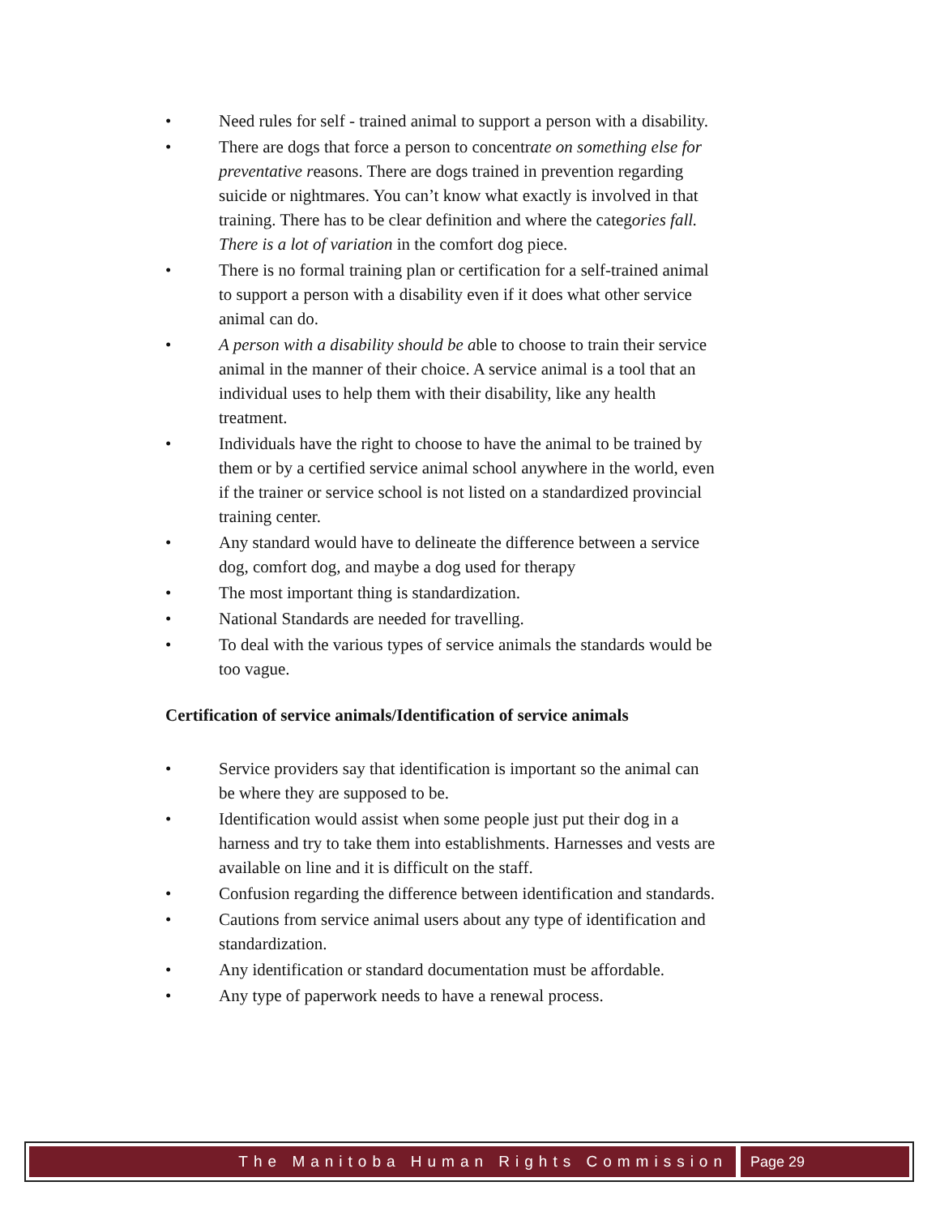• Need rules for self - trained animal to support a person with a disability.
• There are dogs that force a person to concentrate on something else for preventative reasons. There are dogs trained in prevention regarding suicide or nightmares. You can’t know what exactly is involved in that training. There has to be clear definition and where the categories fall. There is a lot of variation in the comfort dog piece.
• There is no formal training plan or certification for a self-trained animal to support a person with a disability even if it does what other service animal can do.
• A person with a disability should be able to choose to train their service animal in the manner of their choice. A service animal is a tool that an individual uses to help them with their disability, like any health treatment.
• Individuals have the right to choose to have the animal to be trained by them or by a certified service animal school anywhere in the world, even if the trainer or service school is not listed on a standardized provincial training center.
• Any standard would have to delineate the difference between a service dog, comfort dog, and maybe a dog used for therapy
• The most important thing is standardization.
• National Standards are needed for travelling.
• To deal with the various types of service animals the standards would be too vague.
Certification of service animals/Identification of service animals
• Service providers say that identification is important so the animal can be where they are supposed to be.
• Identification would assist when some people just put their dog in a harness and try to take them into establishments. Harnesses and vests are available on line and it is difficult on the staff.
• Confusion regarding the difference between identification and standards.
• Cautions from service animal users about any type of identification and standardization.
• Any identification or standard documentation must be affordable.
• Any type of paperwork needs to have a renewal process.
The Manitoba Human Rights Commission
Page 29